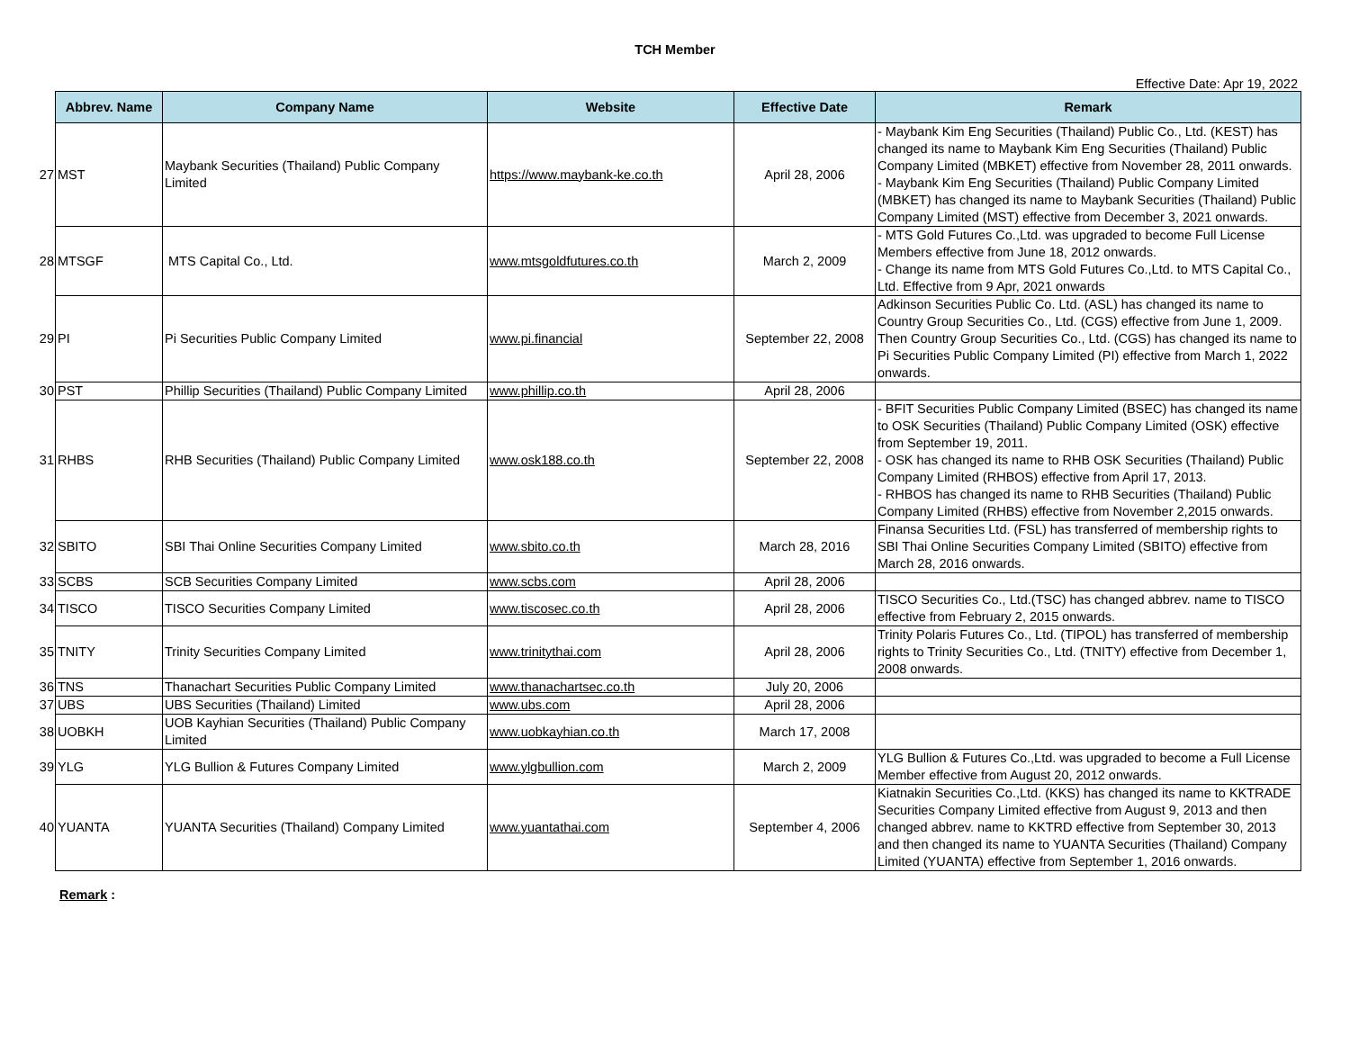TCH Member
Effective Date: Apr 19, 2022
| | Abbrev. Name | Company Name | Website | Effective Date | Remark |
| --- | --- | --- | --- | --- | --- |
| 27 | MST | Maybank Securities (Thailand) Public Company Limited | https://www.maybank-ke.co.th | April 28, 2006 | - Maybank Kim Eng Securities (Thailand) Public Co., Ltd. (KEST) has changed its name to Maybank Kim Eng Securities (Thailand) Public Company Limited (MBKET) effective from November 28, 2011 onwards. - Maybank Kim Eng Securities (Thailand) Public Company Limited (MBKET) has changed its name to Maybank Securities (Thailand) Public Company Limited (MST) effective from December 3, 2021 onwards. |
| 28 | MTSGF | MTS Capital Co., Ltd. | www.mtsgoldfutures.co.th | March 2, 2009 | - MTS Gold Futures Co.,Ltd. was upgraded to become Full License Members effective from June 18, 2012 onwards. - Change its name from MTS Gold Futures Co.,Ltd. to MTS Capital Co., Ltd. Effective from 9 Apr, 2021 onwards |
| 29 | PI | Pi Securities Public Company Limited | www.pi.financial | September 22, 2008 | Adkinson Securities Public Co. Ltd. (ASL) has changed its name to Country Group Securities Co., Ltd. (CGS) effective from June 1, 2009. Then Country Group Securities Co., Ltd. (CGS) has changed its name to Pi Securities Public Company Limited (PI) effective from March 1, 2022 onwards. |
| 30 | PST | Phillip Securities (Thailand) Public Company Limited | www.phillip.co.th | April 28, 2006 | |
| 31 | RHBS | RHB Securities (Thailand) Public Company Limited | www.osk188.co.th | September 22, 2008 | - BFIT Securities Public Company Limited (BSEC) has changed its name to OSK Securities (Thailand) Public Company Limited (OSK) effective from September 19, 2011. - OSK has changed its name to RHB OSK Securities (Thailand) Public Company Limited (RHBOS) effective from April 17, 2013. - RHBOS has changed its name to RHB Securities (Thailand) Public Company Limited (RHBS) effective from November 2,2015 onwards. |
| 32 | SBITO | SBI Thai Online Securities Company Limited | www.sbito.co.th | March 28, 2016 | Finansa Securities Ltd. (FSL) has transferred of membership rights to SBI Thai Online Securities Company Limited (SBITO) effective from March 28, 2016 onwards. |
| 33 | SCBS | SCB Securities Company Limited | www.scbs.com | April 28, 2006 | |
| 34 | TISCO | TISCO Securities Company Limited | www.tiscosec.co.th | April 28, 2006 | TISCO Securities Co., Ltd.(TSC) has changed abbrev. name to TISCO effective from February 2, 2015 onwards. |
| 35 | TNITY | Trinity Securities Company Limited | www.trinitythai.com | April 28, 2006 | Trinity Polaris Futures Co., Ltd. (TIPOL) has transferred of membership rights to Trinity Securities Co., Ltd. (TNITY) effective from December 1, 2008 onwards. |
| 36 | TNS | Thanachart Securities Public Company Limited | www.thanachartsec.co.th | July 20, 2006 | |
| 37 | UBS | UBS Securities (Thailand) Limited | www.ubs.com | April 28, 2006 | |
| 38 | UOBKH | UOB Kayhian Securities (Thailand) Public Company Limited | www.uobkayhian.co.th | March 17, 2008 | |
| 39 | YLG | YLG Bullion & Futures Company Limited | www.ylgbullion.com | March 2, 2009 | YLG Bullion & Futures Co.,Ltd. was upgraded to become a Full License Member effective from August 20, 2012 onwards. |
| 40 | YUANTA | YUANTA Securities (Thailand) Company Limited | www.yuantathai.com | September 4, 2006 | Kiatnakin Securities Co.,Ltd. (KKS) has changed its name to KKTRADE Securities Company Limited effective from August 9, 2013 and then changed abbrev. name to KKTRD effective from September 30, 2013 and then changed its name to YUANTA Securities (Thailand) Company Limited (YUANTA) effective from September 1, 2016 onwards. |
Remark :